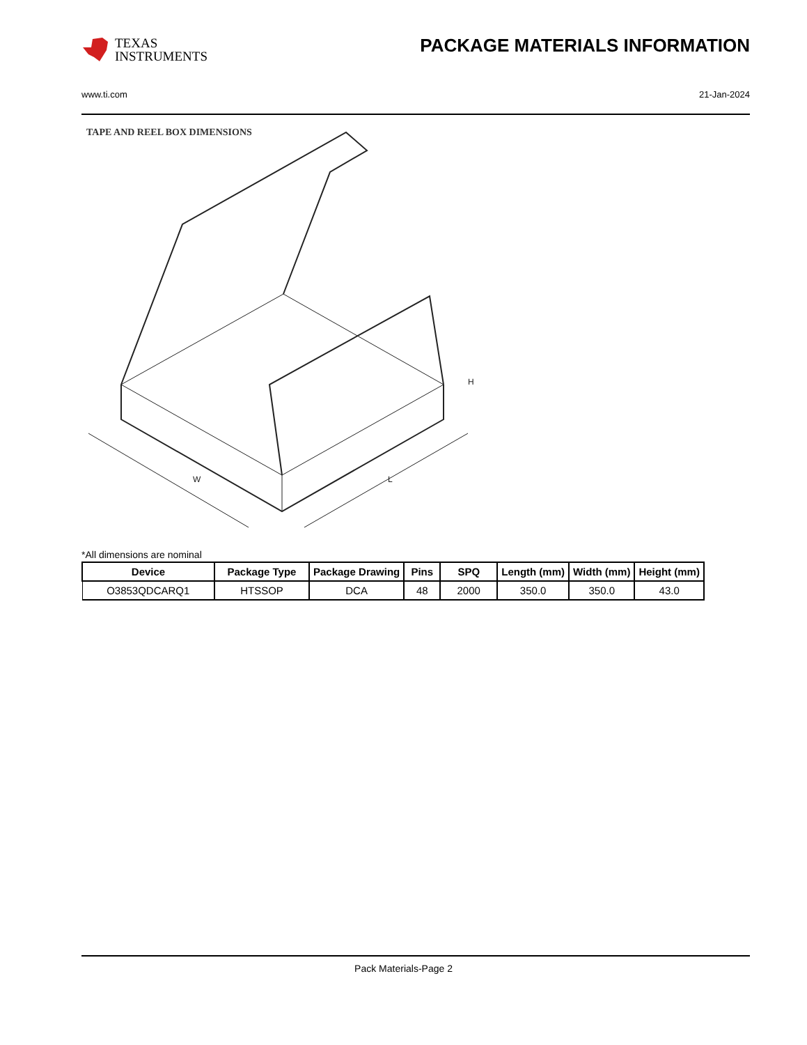TEXAS
INSTRUMENTS
PACKAGE MATERIALS INFORMATION
www.ti.com 21-Jan-2024
TAPE AND REEL BOX DIMENSIONS
H
W
L
*All dimensions are nominal
| Device | Package Type | Package Drawing | Pins | SPQ | Length (mm) | Width (mm) | Height (mm) |
| --- | --- | --- | --- | --- | --- | --- | --- |
| O3853QDCARQ1 | HTSSOP | DCA | 48 | 2000 | 350.0 | 350.0 | 43.0 |
Pack Materials-Page 2